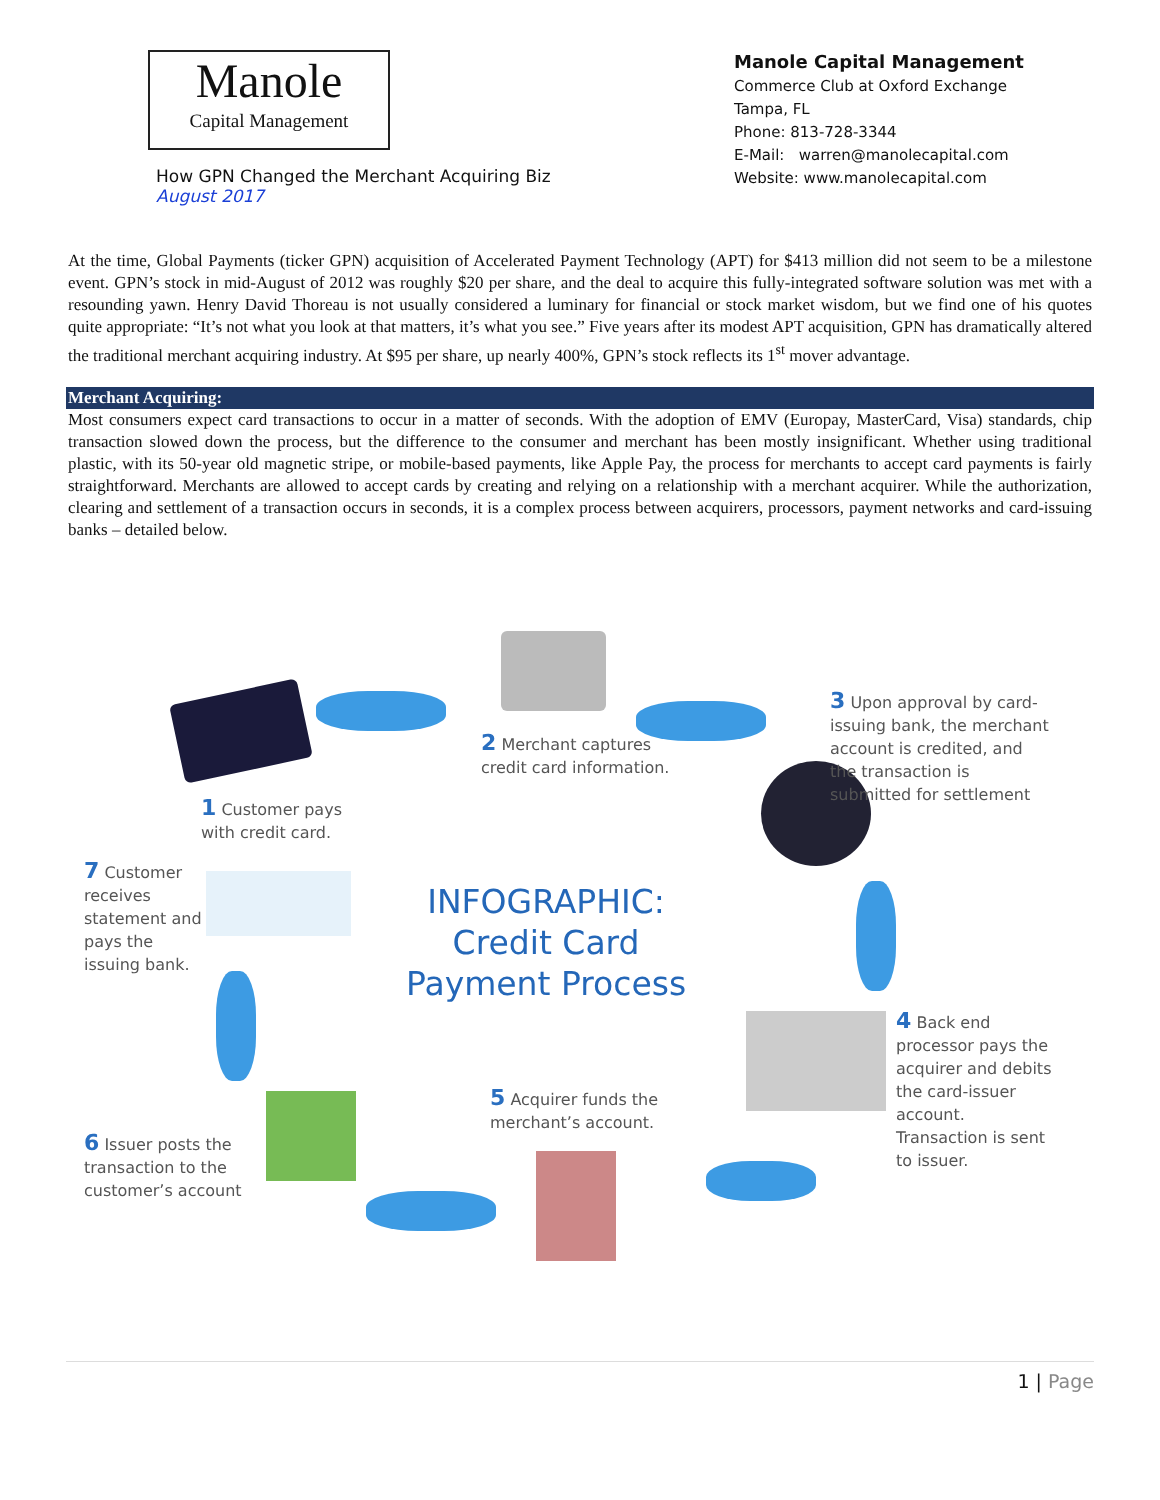Manole
Capital Management
How GPN Changed the Merchant Acquiring Biz
August 2017
Manole Capital Management
Commerce Club at Oxford Exchange
Tampa, FL
Phone: 813-728-3344
E-Mail: warren@manolecapital.com
Website: www.manolecapital.com
At the time, Global Payments (ticker GPN) acquisition of Accelerated Payment Technology (APT) for $413 million did not seem to be a milestone event. GPN’s stock in mid-August of 2012 was roughly $20 per share, and the deal to acquire this fully-integrated software solution was met with a resounding yawn. Henry David Thoreau is not usually considered a luminary for financial or stock market wisdom, but we find one of his quotes quite appropriate: “It’s not what you look at that matters, it’s what you see.” Five years after its modest APT acquisition, GPN has dramatically altered the traditional merchant acquiring industry. At $95 per share, up nearly 400%, GPN’s stock reflects its 1<sup>st</sup> mover advantage.
Merchant Acquiring:
Most consumers expect card transactions to occur in a matter of seconds. With the adoption of EMV (Europay, MasterCard, Visa) standards, chip transaction slowed down the process, but the difference to the consumer and merchant has been mostly insignificant. Whether using traditional plastic, with its 50-year old magnetic stripe, or mobile-based payments, like Apple Pay, the process for merchants to accept card payments is fairly straightforward. Merchants are allowed to accept cards by creating and relying on a relationship with a merchant acquirer. While the authorization, clearing and settlement of a transaction occurs in seconds, it is a complex process between acquirers, processors, payment networks and card-issuing banks – detailed below.
1 Customer pays with credit card.
2 Merchant captures credit card information.
3 Upon approval by card-issuing bank, the merchant account is credited, and the transaction is submitted for settlement
INFOGRAPHIC:
Credit Card
Payment Process
4 Back end processor pays the acquirer and debits the card-issuer account. Transaction is sent to issuer.
5 Acquirer funds the merchant’s account.
6 Issuer posts the transaction to the customer’s account
7 Customer receives statement and pays the issuing bank.
1 | Page